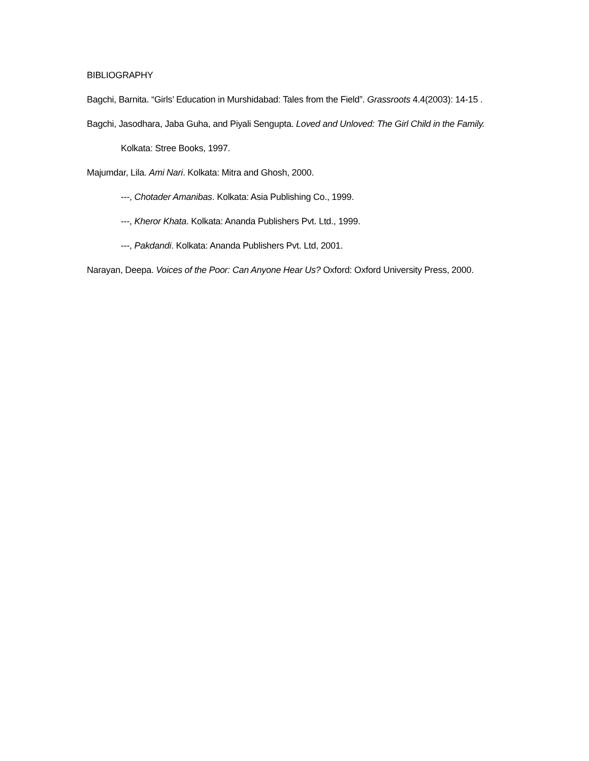BIBLIOGRAPHY
Bagchi, Barnita. “Girls’ Education in Murshidabad: Tales from the Field”. Grassroots 4.4(2003): 14-15 .
Bagchi, Jasodhara, Jaba Guha, and Piyali Sengupta. Loved and Unloved: The Girl Child in the Family.
Kolkata: Stree Books, 1997.
Majumdar, Lila. Ami Nari. Kolkata: Mitra and Ghosh, 2000.
---, Chotader Amanibas. Kolkata: Asia Publishing Co., 1999.
---, Kheror Khata. Kolkata: Ananda Publishers Pvt. Ltd., 1999.
---, Pakdandi. Kolkata: Ananda Publishers Pvt. Ltd, 2001.
Narayan, Deepa. Voices of the Poor: Can Anyone Hear Us? Oxford: Oxford University Press, 2000.